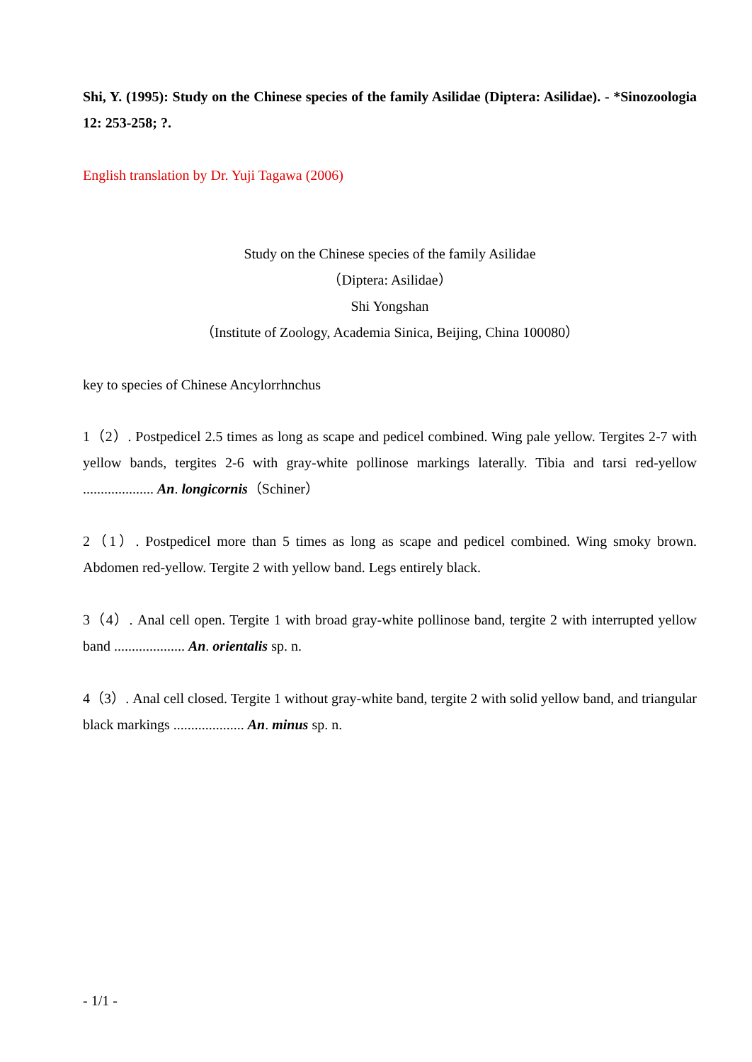Shi, Y. (1995): Study on the Chinese species of the family Asilidae (Diptera: Asilidae). - *Sinozoologia 12: 253-258; ?.
English translation by Dr. Yuji Tagawa (2006)
Study on the Chinese species of the family Asilidae
（Diptera: Asilidae）
Shi Yongshan
（Institute of Zoology, Academia Sinica, Beijing, China 100080）
key to species of Chinese Ancylorrhnchus
1（2）. Postpedicel 2.5 times as long as scape and pedicel combined. Wing pale yellow. Tergites 2-7 with yellow bands, tergites 2-6 with gray-white pollinose markings laterally. Tibia and tarsi red-yellow .................... An. longicornis（Schiner）
2（1）. Postpedicel more than 5 times as long as scape and pedicel combined. Wing smoky brown. Abdomen red-yellow. Tergite 2 with yellow band. Legs entirely black.
3（4）. Anal cell open. Tergite 1 with broad gray-white pollinose band, tergite 2 with interrupted yellow band .................... An. orientalis sp. n.
4（3）. Anal cell closed. Tergite 1 without gray-white band, tergite 2 with solid yellow band, and triangular black markings .................... An. minus sp. n.
- 1/1 -